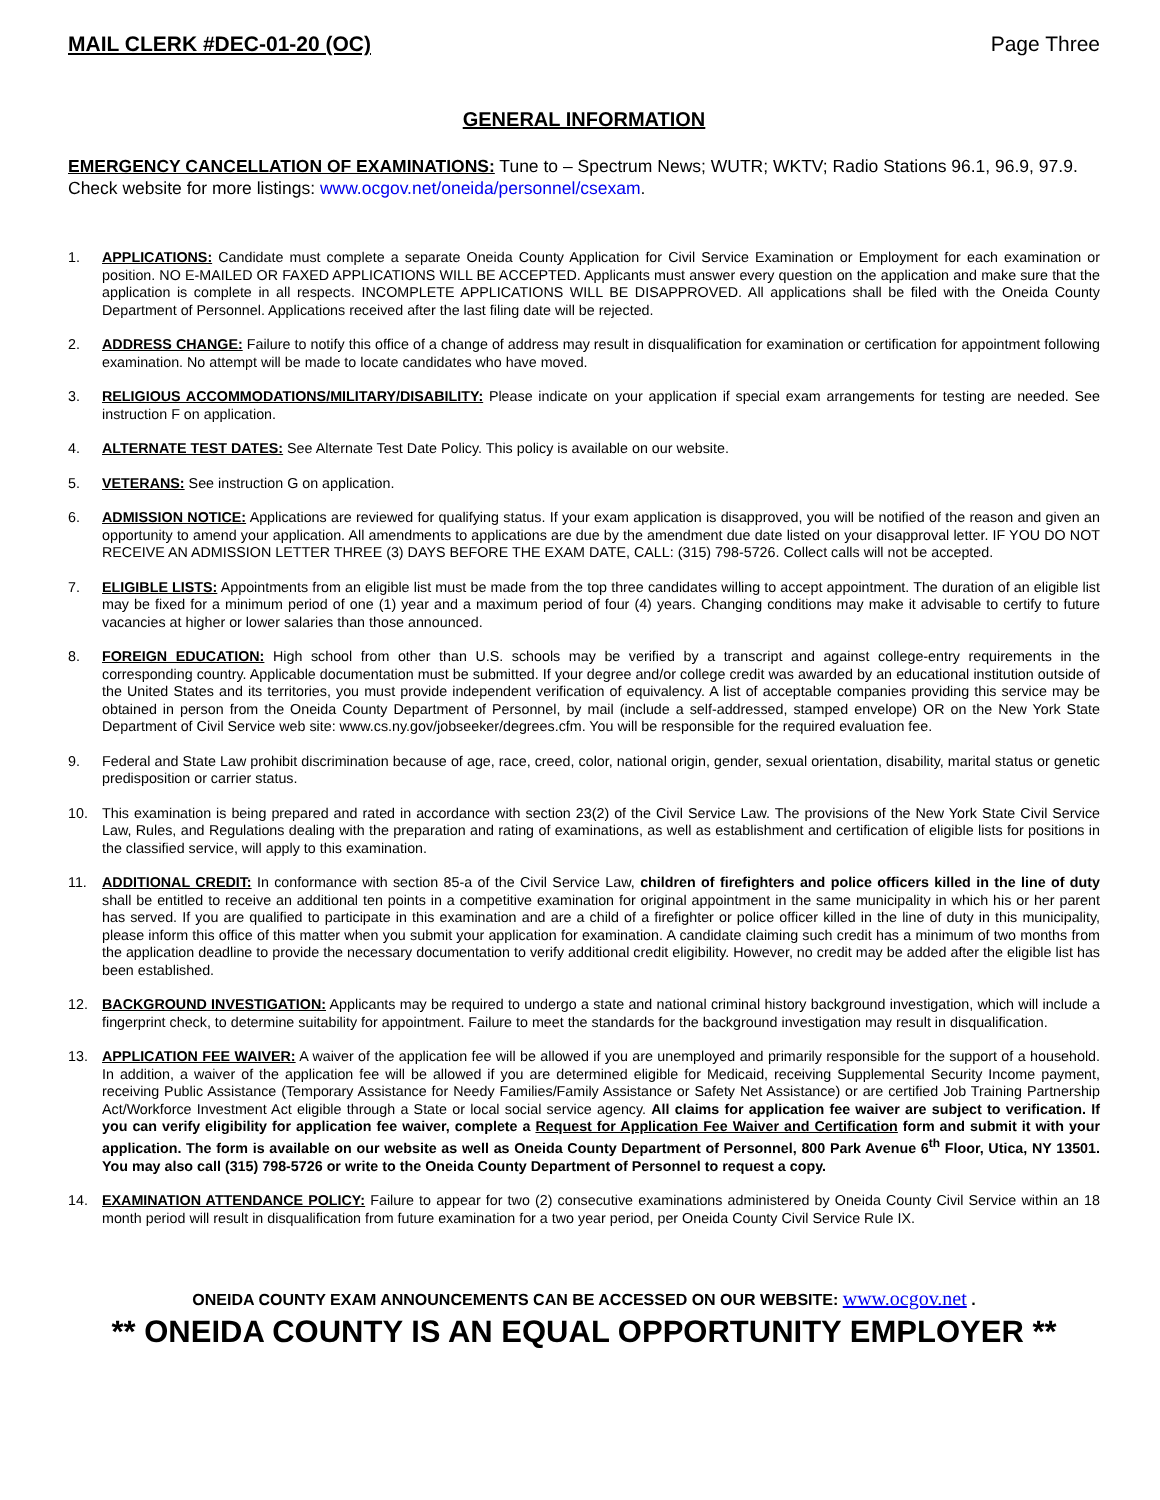MAIL CLERK #DEC-01-20 (OC) Page Three
GENERAL INFORMATION
EMERGENCY CANCELLATION OF EXAMINATIONS: Tune to – Spectrum News; WUTR; WKTV; Radio Stations 96.1, 96.9, 97.9. Check website for more listings: www.ocgov.net/oneida/personnel/csexam.
1. APPLICATIONS: Candidate must complete a separate Oneida County Application for Civil Service Examination or Employment for each examination or position. NO E-MAILED OR FAXED APPLICATIONS WILL BE ACCEPTED. Applicants must answer every question on the application and make sure that the application is complete in all respects. INCOMPLETE APPLICATIONS WILL BE DISAPPROVED. All applications shall be filed with the Oneida County Department of Personnel. Applications received after the last filing date will be rejected.
2. ADDRESS CHANGE: Failure to notify this office of a change of address may result in disqualification for examination or certification for appointment following examination. No attempt will be made to locate candidates who have moved.
3. RELIGIOUS ACCOMMODATIONS/MILITARY/DISABILITY: Please indicate on your application if special exam arrangements for testing are needed. See instruction F on application.
4. ALTERNATE TEST DATES: See Alternate Test Date Policy. This policy is available on our website.
5. VETERANS: See instruction G on application.
6. ADMISSION NOTICE: Applications are reviewed for qualifying status. If your exam application is disapproved, you will be notified of the reason and given an opportunity to amend your application. All amendments to applications are due by the amendment due date listed on your disapproval letter. IF YOU DO NOT RECEIVE AN ADMISSION LETTER THREE (3) DAYS BEFORE THE EXAM DATE, CALL: (315) 798-5726. Collect calls will not be accepted.
7. ELIGIBLE LISTS: Appointments from an eligible list must be made from the top three candidates willing to accept appointment. The duration of an eligible list may be fixed for a minimum period of one (1) year and a maximum period of four (4) years. Changing conditions may make it advisable to certify to future vacancies at higher or lower salaries than those announced.
8. FOREIGN EDUCATION: High school from other than U.S. schools may be verified by a transcript and against college-entry requirements in the corresponding country. Applicable documentation must be submitted. If your degree and/or college credit was awarded by an educational institution outside of the United States and its territories, you must provide independent verification of equivalency. A list of acceptable companies providing this service may be obtained in person from the Oneida County Department of Personnel, by mail (include a self-addressed, stamped envelope) OR on the New York State Department of Civil Service web site: www.cs.ny.gov/jobseeker/degrees.cfm. You will be responsible for the required evaluation fee.
9. Federal and State Law prohibit discrimination because of age, race, creed, color, national origin, gender, sexual orientation, disability, marital status or genetic predisposition or carrier status.
10. This examination is being prepared and rated in accordance with section 23(2) of the Civil Service Law. The provisions of the New York State Civil Service Law, Rules, and Regulations dealing with the preparation and rating of examinations, as well as establishment and certification of eligible lists for positions in the classified service, will apply to this examination.
11. ADDITIONAL CREDIT: In conformance with section 85-a of the Civil Service Law, children of firefighters and police officers killed in the line of duty shall be entitled to receive an additional ten points in a competitive examination for original appointment in the same municipality in which his or her parent has served. If you are qualified to participate in this examination and are a child of a firefighter or police officer killed in the line of duty in this municipality, please inform this office of this matter when you submit your application for examination. A candidate claiming such credit has a minimum of two months from the application deadline to provide the necessary documentation to verify additional credit eligibility. However, no credit may be added after the eligible list has been established.
12. BACKGROUND INVESTIGATION: Applicants may be required to undergo a state and national criminal history background investigation, which will include a fingerprint check, to determine suitability for appointment. Failure to meet the standards for the background investigation may result in disqualification.
13. APPLICATION FEE WAIVER: A waiver of the application fee will be allowed if you are unemployed and primarily responsible for the support of a household. In addition, a waiver of the application fee will be allowed if you are determined eligible for Medicaid, receiving Supplemental Security Income payment, receiving Public Assistance (Temporary Assistance for Needy Families/Family Assistance or Safety Net Assistance) or are certified Job Training Partnership Act/Workforce Investment Act eligible through a State or local social service agency. All claims for application fee waiver are subject to verification. If you can verify eligibility for application fee waiver, complete a Request for Application Fee Waiver and Certification form and submit it with your application. The form is available on our website as well as Oneida County Department of Personnel, 800 Park Avenue 6<sup>th</sup> Floor, Utica, NY 13501. You may also call (315) 798-5726 or write to the Oneida County Department of Personnel to request a copy.
14. EXAMINATION ATTENDANCE POLICY: Failure to appear for two (2) consecutive examinations administered by Oneida County Civil Service within an 18 month period will result in disqualification from future examination for a two year period, per Oneida County Civil Service Rule IX.
ONEIDA COUNTY EXAM ANNOUNCEMENTS CAN BE ACCESSED ON OUR WEBSITE: www.ocgov.net .
** ONEIDA COUNTY IS AN EQUAL OPPORTUNITY EMPLOYER **